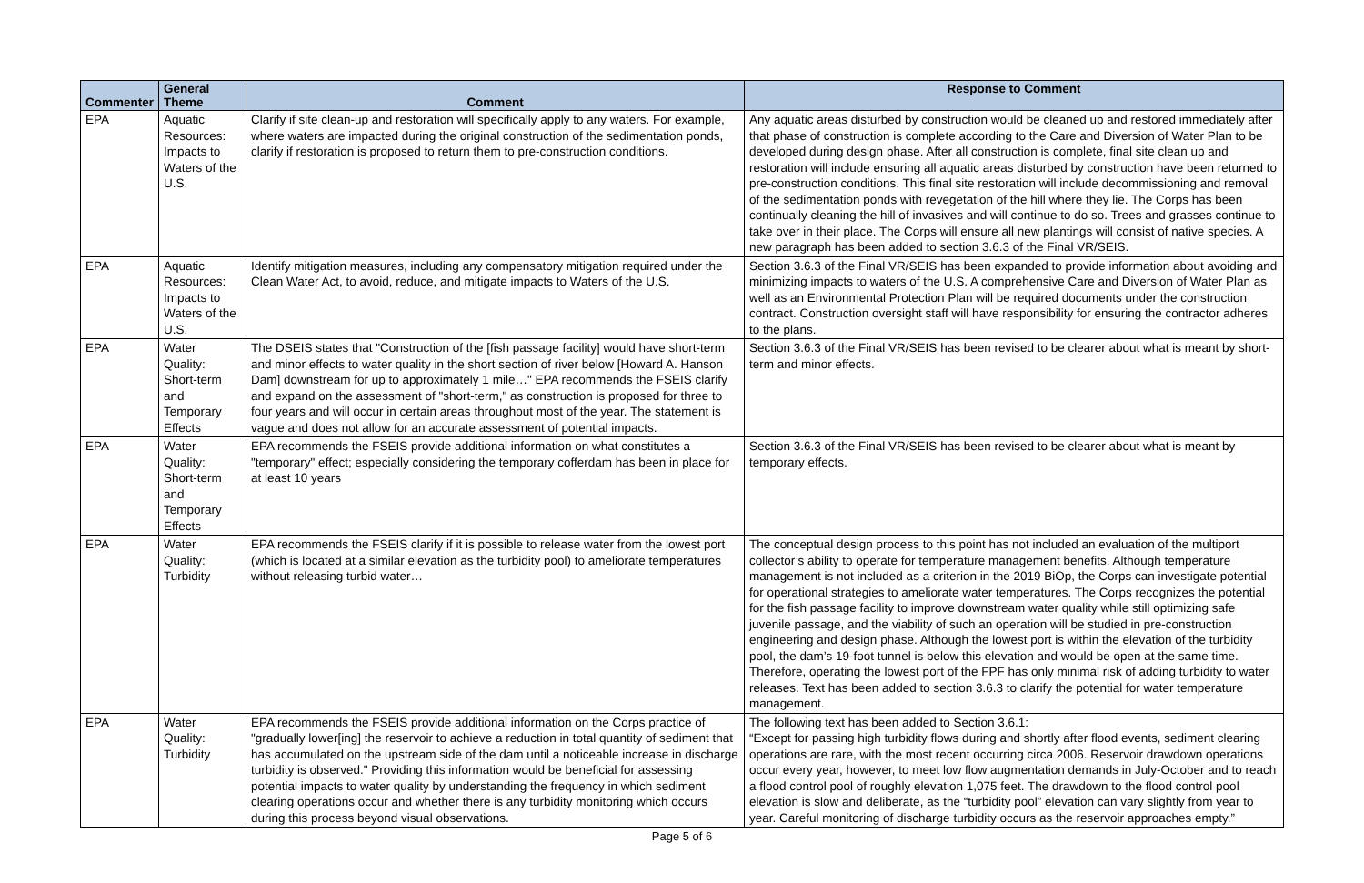| Commenter | General Theme | Comment | Response to Comment |
| --- | --- | --- | --- |
| EPA | Aquatic Resources: Impacts to Waters of the U.S. | Clarify if site clean-up and restoration will specifically apply to any waters. For example, where waters are impacted during the original construction of the sedimentation ponds, clarify if restoration is proposed to return them to pre-construction conditions. | Any aquatic areas disturbed by construction would be cleaned up and restored immediately after that phase of construction is complete according to the Care and Diversion of Water Plan to be developed during design phase. After all construction is complete, final site clean up and restoration will include ensuring all aquatic areas disturbed by construction have been returned to pre-construction conditions. This final site restoration will include decommissioning and removal of the sedimentation ponds with revegetation of the hill where they lie. The Corps has been continually cleaning the hill of invasives and will continue to do so. Trees and grasses continue to take over in their place. The Corps will ensure all new plantings will consist of native species. A new paragraph has been added to section 3.6.3 of the Final VR/SEIS. |
| EPA | Aquatic Resources: Impacts to Waters of the U.S. | Identify mitigation measures, including any compensatory mitigation required under the Clean Water Act, to avoid, reduce, and mitigate impacts to Waters of the U.S. | Section 3.6.3 of the Final VR/SEIS has been expanded to provide information about avoiding and minimizing impacts to waters of the U.S. A comprehensive Care and Diversion of Water Plan as well as an Environmental Protection Plan will be required documents under the construction contract. Construction oversight staff will have responsibility for ensuring the contractor adheres to the plans. |
| EPA | Water Quality: Short-term and Temporary Effects | The DSEIS states that "Construction of the [fish passage facility] would have short-term and minor effects to water quality in the short section of river below [Howard A. Hanson Dam] downstream for up to approximately 1 mile…" EPA recommends the FSEIS clarify and expand on the assessment of "short-term," as construction is proposed for three to four years and will occur in certain areas throughout most of the year. The statement is vague and does not allow for an accurate assessment of potential impacts. | Section 3.6.3 of the Final VR/SEIS has been revised to be clearer about what is meant by short-term and minor effects. |
| EPA | Water Quality: Short-term and Temporary Effects | EPA recommends the FSEIS provide additional information on what constitutes a "temporary" effect; especially considering the temporary cofferdam has been in place for at least 10 years | Section 3.6.3 of the Final VR/SEIS has been revised to be clearer about what is meant by temporary effects. |
| EPA | Water Quality: Turbidity | EPA recommends the FSEIS clarify if it is possible to release water from the lowest port (which is located at a similar elevation as the turbidity pool) to ameliorate temperatures without releasing turbid water… | The conceptual design process to this point has not included an evaluation of the multiport collector’s ability to operate for temperature management benefits. Although temperature management is not included as a criterion in the 2019 BiOp, the Corps can investigate potential for operational strategies to ameliorate water temperatures. The Corps recognizes the potential for the fish passage facility to improve downstream water quality while still optimizing safe juvenile passage, and the viability of such an operation will be studied in pre-construction engineering and design phase. Although the lowest port is within the elevation of the turbidity pool, the dam’s 19-foot tunnel is below this elevation and would be open at the same time. Therefore, operating the lowest port of the FPF has only minimal risk of adding turbidity to water releases. Text has been added to section 3.6.3 to clarify the potential for water temperature management. |
| EPA | Water Quality: Turbidity | EPA recommends the FSEIS provide additional information on the Corps practice of "gradually lower[ing] the reservoir to achieve a reduction in total quantity of sediment that has accumulated on the upstream side of the dam until a noticeable increase in discharge turbidity is observed." Providing this information would be beneficial for assessing potential impacts to water quality by understanding the frequency in which sediment clearing operations occur and whether there is any turbidity monitoring which occurs during this process beyond visual observations. | The following text has been added to Section 3.6.1: “Except for passing high turbidity flows during and shortly after flood events, sediment clearing operations are rare, with the most recent occurring circa 2006. Reservoir drawdown operations occur every year, however, to meet low flow augmentation demands in July-October and to reach a flood control pool of roughly elevation 1,075 feet. The drawdown to the flood control pool elevation is slow and deliberate, as the “turbidity pool” elevation can vary slightly from year to year. Careful monitoring of discharge turbidity occurs as the reservoir approaches empty.” |
Page 5 of 6